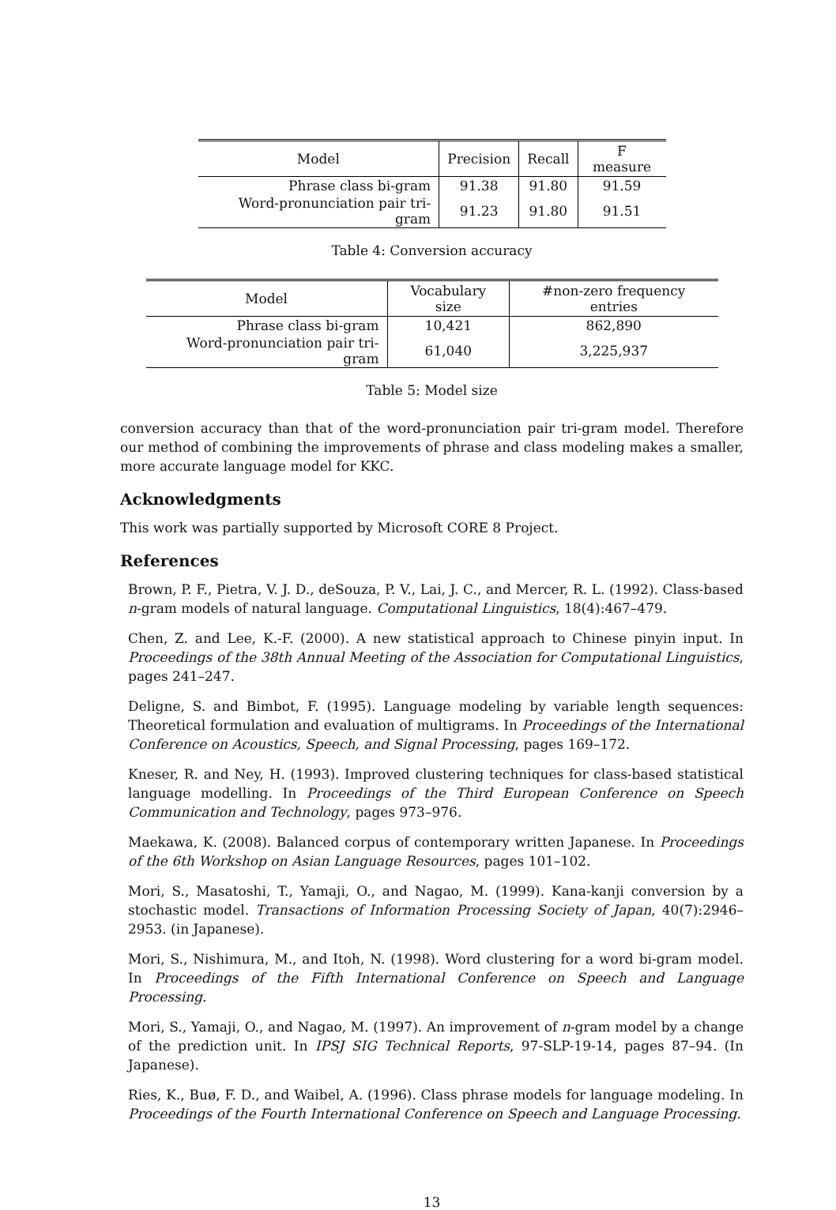| Model | Precision | Recall | F measure |
| --- | --- | --- | --- |
| Phrase class bi-gram | 91.38 | 91.80 | 91.59 |
| Word-pronunciation pair tri-gram | 91.23 | 91.80 | 91.51 |
Table 4: Conversion accuracy
| Model | Vocabulary size | #non-zero frequency entries |
| --- | --- | --- |
| Phrase class bi-gram | 10,421 | 862,890 |
| Word-pronunciation pair tri-gram | 61,040 | 3,225,937 |
Table 5: Model size
conversion accuracy than that of the word-pronunciation pair tri-gram model. Therefore our method of combining the improvements of phrase and class modeling makes a smaller, more accurate language model for KKC.
Acknowledgments
This work was partially supported by Microsoft CORE 8 Project.
References
Brown, P. F., Pietra, V. J. D., deSouza, P. V., Lai, J. C., and Mercer, R. L. (1992). Class-based n-gram models of natural language. Computational Linguistics, 18(4):467–479.
Chen, Z. and Lee, K.-F. (2000). A new statistical approach to Chinese pinyin input. In Proceedings of the 38th Annual Meeting of the Association for Computational Linguistics, pages 241–247.
Deligne, S. and Bimbot, F. (1995). Language modeling by variable length sequences: Theoretical formulation and evaluation of multigrams. In Proceedings of the International Conference on Acoustics, Speech, and Signal Processing, pages 169–172.
Kneser, R. and Ney, H. (1993). Improved clustering techniques for class-based statistical language modelling. In Proceedings of the Third European Conference on Speech Communication and Technology, pages 973–976.
Maekawa, K. (2008). Balanced corpus of contemporary written Japanese. In Proceedings of the 6th Workshop on Asian Language Resources, pages 101–102.
Mori, S., Masatoshi, T., Yamaji, O., and Nagao, M. (1999). Kana-kanji conversion by a stochastic model. Transactions of Information Processing Society of Japan, 40(7):2946–2953. (in Japanese).
Mori, S., Nishimura, M., and Itoh, N. (1998). Word clustering for a word bi-gram model. In Proceedings of the Fifth International Conference on Speech and Language Processing.
Mori, S., Yamaji, O., and Nagao, M. (1997). An improvement of n-gram model by a change of the prediction unit. In IPSJ SIG Technical Reports, 97-SLP-19-14, pages 87–94. (In Japanese).
Ries, K., Buø, F. D., and Waibel, A. (1996). Class phrase models for language modeling. In Proceedings of the Fourth International Conference on Speech and Language Processing.
13